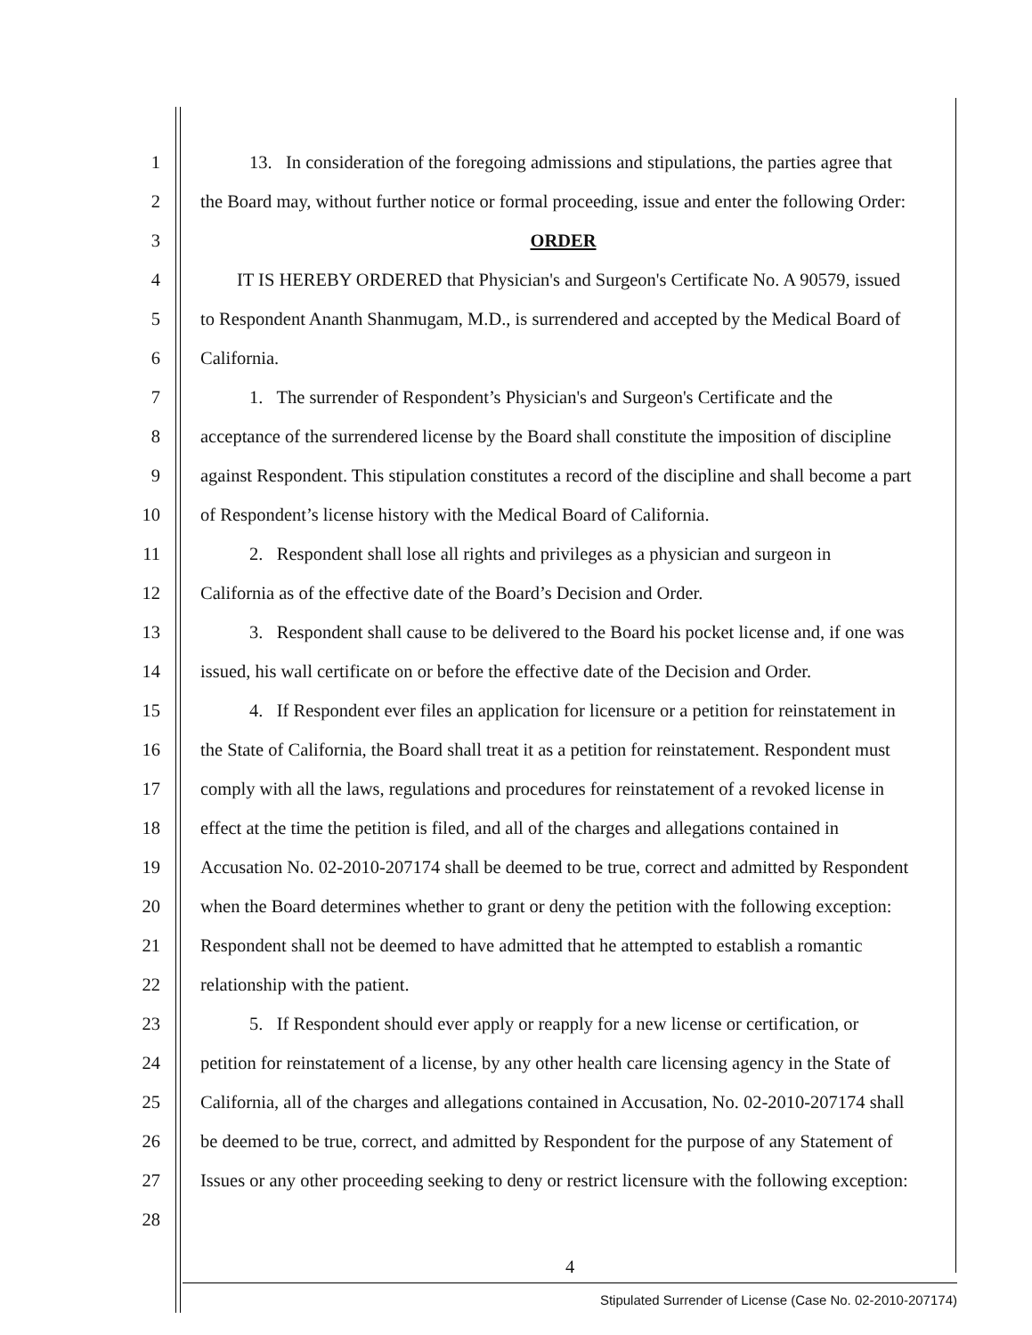1 13. In consideration of the foregoing admissions and stipulations, the parties agree that
2 the Board may, without further notice or formal proceeding, issue and enter the following Order:
3 ORDER
4 IT IS HEREBY ORDERED that Physician's and Surgeon's Certificate No. A 90579, issued
5 to Respondent Ananth Shanmugam, M.D., is surrendered and accepted by the Medical Board of
6 California.
7 1. The surrender of Respondent’s Physician's and Surgeon's Certificate and the
8 acceptance of the surrendered license by the Board shall constitute the imposition of discipline
9 against Respondent. This stipulation constitutes a record of the discipline and shall become a part
10 of Respondent’s license history with the Medical Board of California.
11 2. Respondent shall lose all rights and privileges as a physician and surgeon in
12 California as of the effective date of the Board’s Decision and Order.
13 3. Respondent shall cause to be delivered to the Board his pocket license and, if one was
14 issued, his wall certificate on or before the effective date of the Decision and Order.
15 4. If Respondent ever files an application for licensure or a petition for reinstatement in
16 the State of California, the Board shall treat it as a petition for reinstatement. Respondent must
17 comply with all the laws, regulations and procedures for reinstatement of a revoked license in
18 effect at the time the petition is filed, and all of the charges and allegations contained in
19 Accusation No. 02-2010-207174 shall be deemed to be true, correct and admitted by Respondent
20 when the Board determines whether to grant or deny the petition with the following exception:
21 Respondent shall not be deemed to have admitted that he attempted to establish a romantic
22 relationship with the patient.
23 5. If Respondent should ever apply or reapply for a new license or certification, or
24 petition for reinstatement of a license, by any other health care licensing agency in the State of
25 California, all of the charges and allegations contained in Accusation, No. 02-2010-207174 shall
26 be deemed to be true, correct, and admitted by Respondent for the purpose of any Statement of
27 Issues or any other proceeding seeking to deny or restrict licensure with the following exception:
28
4
Stipulated Surrender of License (Case No. 02-2010-207174)